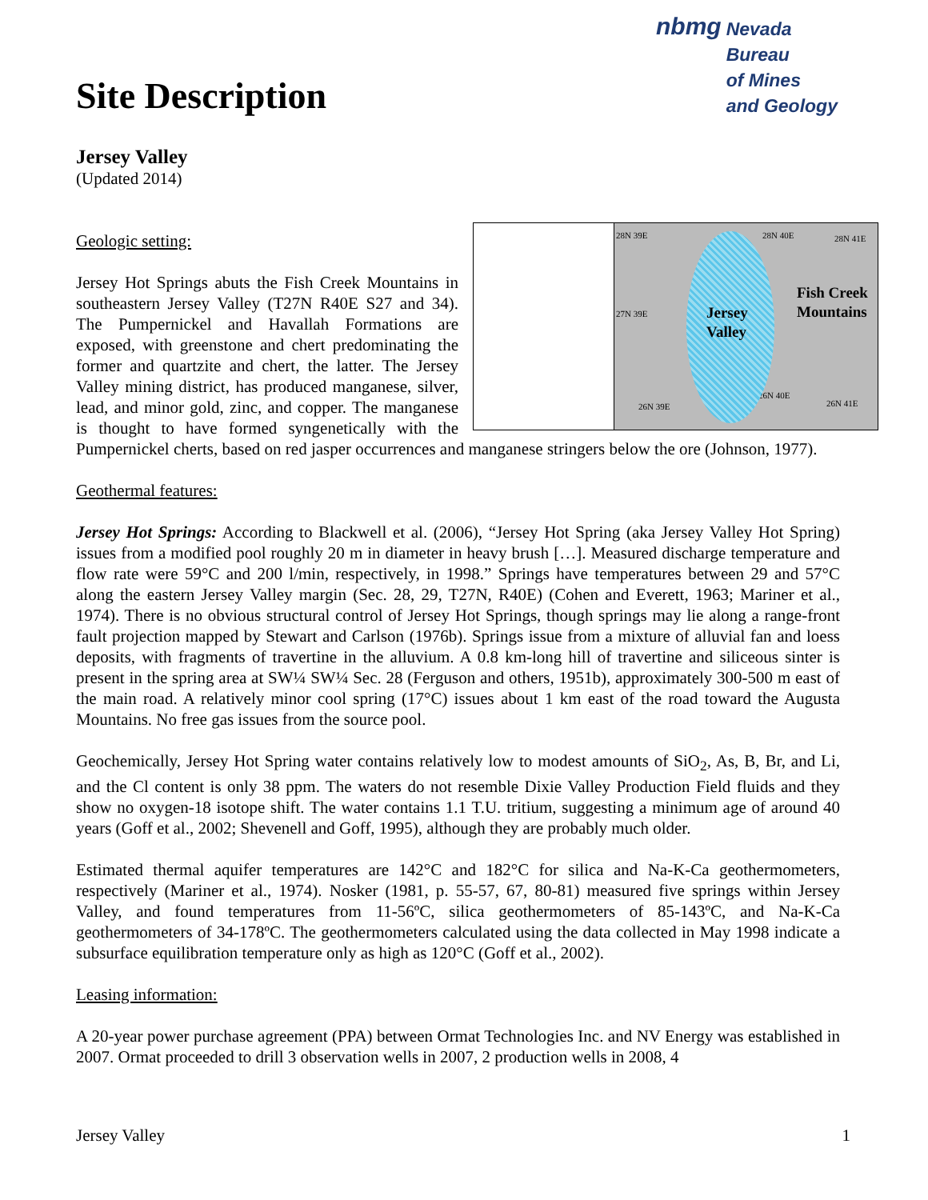nbmg Nevada Bureau
of Mines
and Geology
Site Description
Jersey Valley
(Updated 2014)
Geologic setting:
28N 39E 28N 40E 28N 41E
27N 39E
26N 39E
26N 40E
26N 41E
Jersey
Valley
Fish Creek
Mountains
Jersey Hot Springs abuts the Fish Creek Mountains in southeastern Jersey Valley (T27N R40E S27 and 34). The Pumpernickel and Havallah Formations are exposed, with greenstone and chert predominating the former and quartzite and chert, the latter. The Jersey Valley mining district, has produced manganese, silver, lead, and minor gold, zinc, and copper. The manganese is thought to have formed syngenetically with the Pumpernickel cherts, based on red jasper occurrences and manganese stringers below the ore (Johnson, 1977).
Geothermal features:
Jersey Hot Springs: According to Blackwell et al. (2006), “Jersey Hot Spring (aka Jersey Valley Hot Spring) issues from a modified pool roughly 20 m in diameter in heavy brush […]. Measured discharge temperature and flow rate were 59°C and 200 l/min, respectively, in 1998.” Springs have temperatures between 29 and 57°C along the eastern Jersey Valley margin (Sec. 28, 29, T27N, R40E) (Cohen and Everett, 1963; Mariner et al., 1974). There is no obvious structural control of Jersey Hot Springs, though springs may lie along a range-front fault projection mapped by Stewart and Carlson (1976b). Springs issue from a mixture of alluvial fan and loess deposits, with fragments of travertine in the alluvium. A 0.8 km-long hill of travertine and siliceous sinter is present in the spring area at SW¼ SW¼ Sec. 28 (Ferguson and others, 1951b), approximately 300-500 m east of the main road. A relatively minor cool spring (17°C) issues about 1 km east of the road toward the Augusta Mountains. No free gas issues from the source pool.
Geochemically, Jersey Hot Spring water contains relatively low to modest amounts of SiO<sub>2</sub>, As, B, Br, and Li, and the Cl content is only 38 ppm. The waters do not resemble Dixie Valley Production Field fluids and they show no oxygen-18 isotope shift. The water contains 1.1 T.U. tritium, suggesting a minimum age of around 40 years (Goff et al., 2002; Shevenell and Goff, 1995), although they are probably much older.
Estimated thermal aquifer temperatures are 142°C and 182°C for silica and Na-K-Ca geothermometers, respectively (Mariner et al., 1974). Nosker (1981, p. 55-57, 67, 80-81) measured five springs within Jersey Valley, and found temperatures from 11-56ºC, silica geothermometers of 85-143ºC, and Na-K-Ca geothermometers of 34-178ºC. The geothermometers calculated using the data collected in May 1998 indicate a subsurface equilibration temperature only as high as 120°C (Goff et al., 2002).
Leasing information:
A 20-year power purchase agreement (PPA) between Ormat Technologies Inc. and NV Energy was established in 2007. Ormat proceeded to drill 3 observation wells in 2007, 2 production wells in 2008, 4
Jersey Valley 1